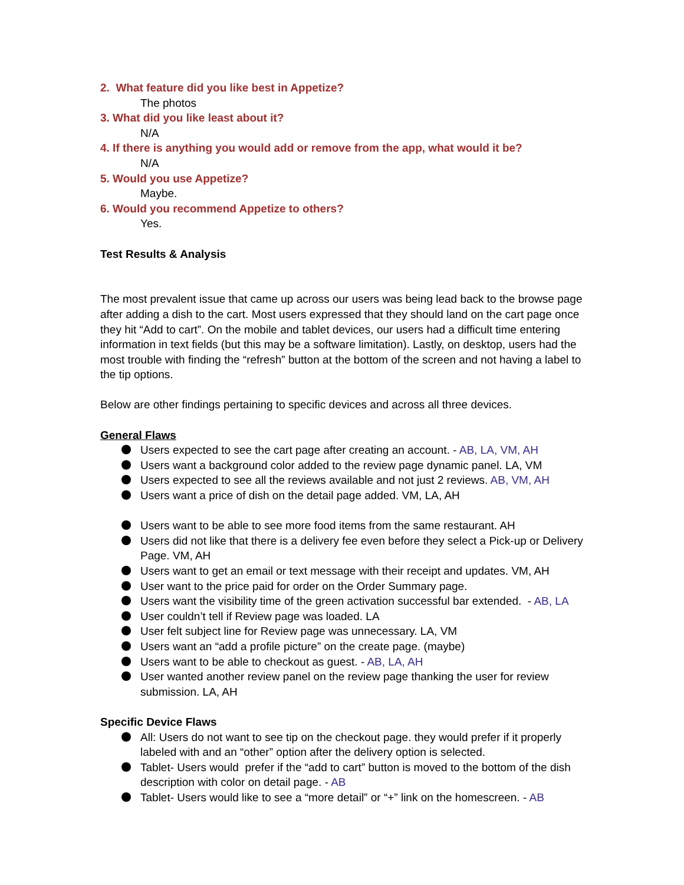2. What feature did you like best in Appetize?
The photos
3. What did you like least about it?
N/A
4. If there is anything you would add or remove from the app, what would it be?
N/A
5. Would you use Appetize?
Maybe.
6. Would you recommend Appetize to others?
Yes.
Test Results & Analysis
The most prevalent issue that came up across our users was being lead back to the browse page after adding a dish to the cart. Most users expressed that they should land on the cart page once they hit “Add to cart”. On the mobile and tablet devices, our users had a difficult time entering information in text fields (but this may be a software limitation). Lastly, on desktop, users had the most trouble with finding the “refresh” button at the bottom of the screen and not having a label to the tip options.
Below are other findings pertaining to specific devices and across all three devices.
General Flaws
Users expected to see the cart page after creating an account. - AB, LA, VM, AH
Users want a background color added to the review page dynamic panel. LA, VM
Users expected to see all the reviews available and not just 2 reviews. AB, VM, AH
Users want a price of dish on the detail page added. VM, LA, AH
Users want to be able to see more food items from the same restaurant. AH
Users did not like that there is a delivery fee even before they select a Pick-up or Delivery Page. VM, AH
Users want to get an email or text message with their receipt and updates. VM, AH
User want to the price paid for order on the Order Summary page.
Users want the visibility time of the green activation successful bar extended. - AB, LA
User couldn’t tell if Review page was loaded. LA
User felt subject line for Review page was unnecessary. LA, VM
Users want an “add a profile picture” on the create page. (maybe)
Users want to be able to checkout as guest. - AB, LA, AH
User wanted another review panel on the review page thanking the user for review submission. LA, AH
Specific Device Flaws
All: Users do not want to see tip on the checkout page. they would prefer if it properly labeled with and an “other” option after the delivery option is selected.
Tablet- Users would prefer if the “add to cart” button is moved to the bottom of the dish description with color on detail page. - AB
Tablet- Users would like to see a “more detail” or “+” link on the homescreen. - AB